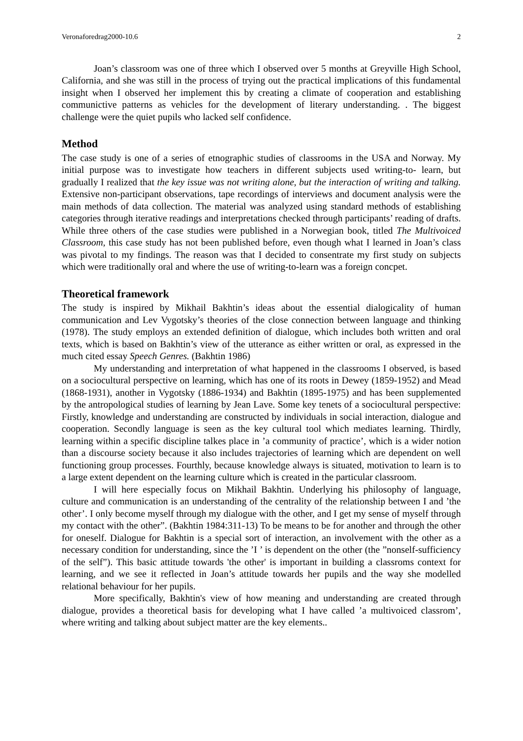Veronaforedrag2000-10.6 2
Joan’s classroom was one of three which I observed over 5 months at Greyville High School, California, and she was still in the process of trying out the practical implications of this fundamental insight when I observed her implement this by creating a climate of cooperation and establishing communictive patterns as vehicles for the development of literary understanding. . The biggest challenge were the quiet pupils who lacked self confidence.
Method
The case study is one of a series of etnographic studies of classrooms in the USA and Norway. My initial purpose was to investigate how teachers in different subjects used writing-to- learn, but gradually I realized that the key issue was not writing alone, but the interaction of writing and talking. Extensive non-participant observations, tape recordings of interviews and document analysis were the main methods of data collection. The material was analyzed using standard methods of establishing categories through iterative readings and interpretations checked through participants’ reading of drafts. While three others of the case studies were published in a Norwegian book, titled The Multivoiced Classroom, this case study has not been published before, even though what I learned in Joan’s class was pivotal to my findings. The reason was that I decided to consentrate my first study on subjects which were traditionally oral and where the use of writing-to-learn was a foreign concpet.
Theoretical framework
The study is inspired by Mikhail Bakhtin’s ideas about the essential dialogicality of human communication and Lev Vygotsky’s theories of the close connection between language and thinking (1978). The study employs an extended definition of dialogue, which includes both written and oral texts, which is based on Bakhtin’s view of the utterance as either written or oral, as expressed in the much cited essay Speech Genres. (Bakhtin 1986)
My understanding and interpretation of what happened in the classrooms I observed, is based on a sociocultural perspective on learning, which has one of its roots in Dewey (1859-1952) and Mead (1868-1931), another in Vygotsky (1886-1934) and Bakhtin (1895-1975) and has been supplemented by the antropological studies of learning by Jean Lave. Some key tenets of a sociocultural perspective: Firstly, knowledge and understanding are constructed by individuals in social interaction, dialogue and cooperation. Secondly language is seen as the key cultural tool which mediates learning. Thirdly, learning within a specific discipline talkes place in ’a community of practice’, which is a wider notion than a discourse society because it also includes trajectories of learning which are dependent on well functioning group processes. Fourthly, because knowledge always is situated, motivation to learn is to a large extent dependent on the learning culture which is created in the particular classroom.
I will here especially focus on Mikhail Bakhtin. Underlying his philosophy of language, culture and communication is an understanding of the centrality of the relationship between I and ’the other’. I only become myself through my dialogue with the other, and I get my sense of myself through my contact with the other”. (Bakhtin 1984:311-13) To be means to be for another and through the other for oneself. Dialogue for Bakhtin is a special sort of interaction, an involvement with the other as a necessary condition for understanding, since the ’I ’ is dependent on the other (the ”nonself-sufficiency of the self”). This basic attitude towards 'the other' is important in building a classroms context for learning, and we see it reflected in Joan’s attitude towards her pupils and the way she modelled relational behaviour for her pupils.
More specifically, Bakhtin's view of how meaning and understanding are created through dialogue, provides a theoretical basis for developing what I have called ’a multivoiced classrom’, where writing and talking about subject matter are the key elements..